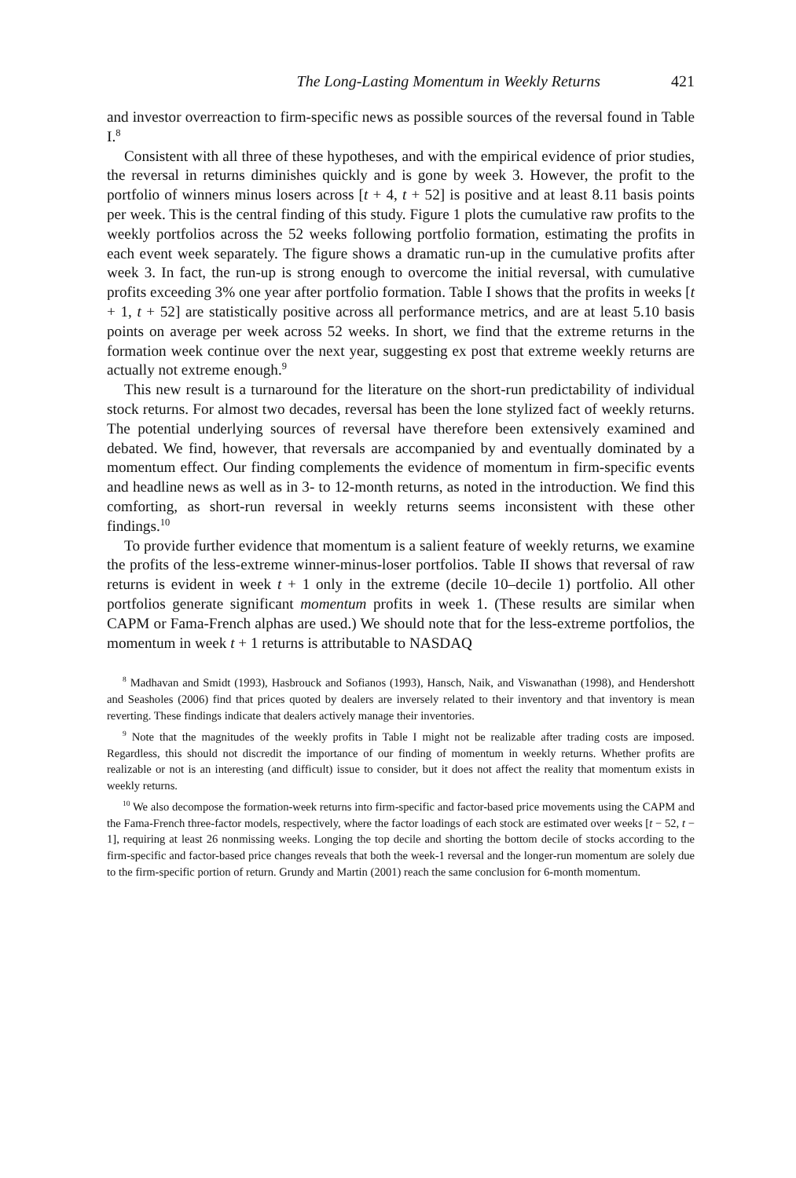The Long-Lasting Momentum in Weekly Returns 421
and investor overreaction to firm-specific news as possible sources of the reversal found in Table I.<sup>8</sup>
Consistent with all three of these hypotheses, and with the empirical evidence of prior studies, the reversal in returns diminishes quickly and is gone by week 3. However, the profit to the portfolio of winners minus losers across [t + 4, t + 52] is positive and at least 8.11 basis points per week. This is the central finding of this study. Figure 1 plots the cumulative raw profits to the weekly portfolios across the 52 weeks following portfolio formation, estimating the profits in each event week separately. The figure shows a dramatic run-up in the cumulative profits after week 3. In fact, the run-up is strong enough to overcome the initial reversal, with cumulative profits exceeding 3% one year after portfolio formation. Table I shows that the profits in weeks [t + 1, t + 52] are statistically positive across all performance metrics, and are at least 5.10 basis points on average per week across 52 weeks. In short, we find that the extreme returns in the formation week continue over the next year, suggesting ex post that extreme weekly returns are actually not extreme enough.<sup>9</sup>
This new result is a turnaround for the literature on the short-run predictability of individual stock returns. For almost two decades, reversal has been the lone stylized fact of weekly returns. The potential underlying sources of reversal have therefore been extensively examined and debated. We find, however, that reversals are accompanied by and eventually dominated by a momentum effect. Our finding complements the evidence of momentum in firm-specific events and headline news as well as in 3- to 12-month returns, as noted in the introduction. We find this comforting, as short-run reversal in weekly returns seems inconsistent with these other findings.<sup>10</sup>
To provide further evidence that momentum is a salient feature of weekly returns, we examine the profits of the less-extreme winner-minus-loser portfolios. Table II shows that reversal of raw returns is evident in week t + 1 only in the extreme (decile 10–decile 1) portfolio. All other portfolios generate significant momentum profits in week 1. (These results are similar when CAPM or Fama-French alphas are used.) We should note that for the less-extreme portfolios, the momentum in week t + 1 returns is attributable to NASDAQ
<sup>8</sup> Madhavan and Smidt (1993), Hasbrouck and Sofianos (1993), Hansch, Naik, and Viswanathan (1998), and Hendershott and Seasholes (2006) find that prices quoted by dealers are inversely related to their inventory and that inventory is mean reverting. These findings indicate that dealers actively manage their inventories.
<sup>9</sup> Note that the magnitudes of the weekly profits in Table I might not be realizable after trading costs are imposed. Regardless, this should not discredit the importance of our finding of momentum in weekly returns. Whether profits are realizable or not is an interesting (and difficult) issue to consider, but it does not affect the reality that momentum exists in weekly returns.
<sup>10</sup> We also decompose the formation-week returns into firm-specific and factor-based price movements using the CAPM and the Fama-French three-factor models, respectively, where the factor loadings of each stock are estimated over weeks [t − 52, t − 1], requiring at least 26 nonmissing weeks. Longing the top decile and shorting the bottom decile of stocks according to the firm-specific and factor-based price changes reveals that both the week-1 reversal and the longer-run momentum are solely due to the firm-specific portion of return. Grundy and Martin (2001) reach the same conclusion for 6-month momentum.